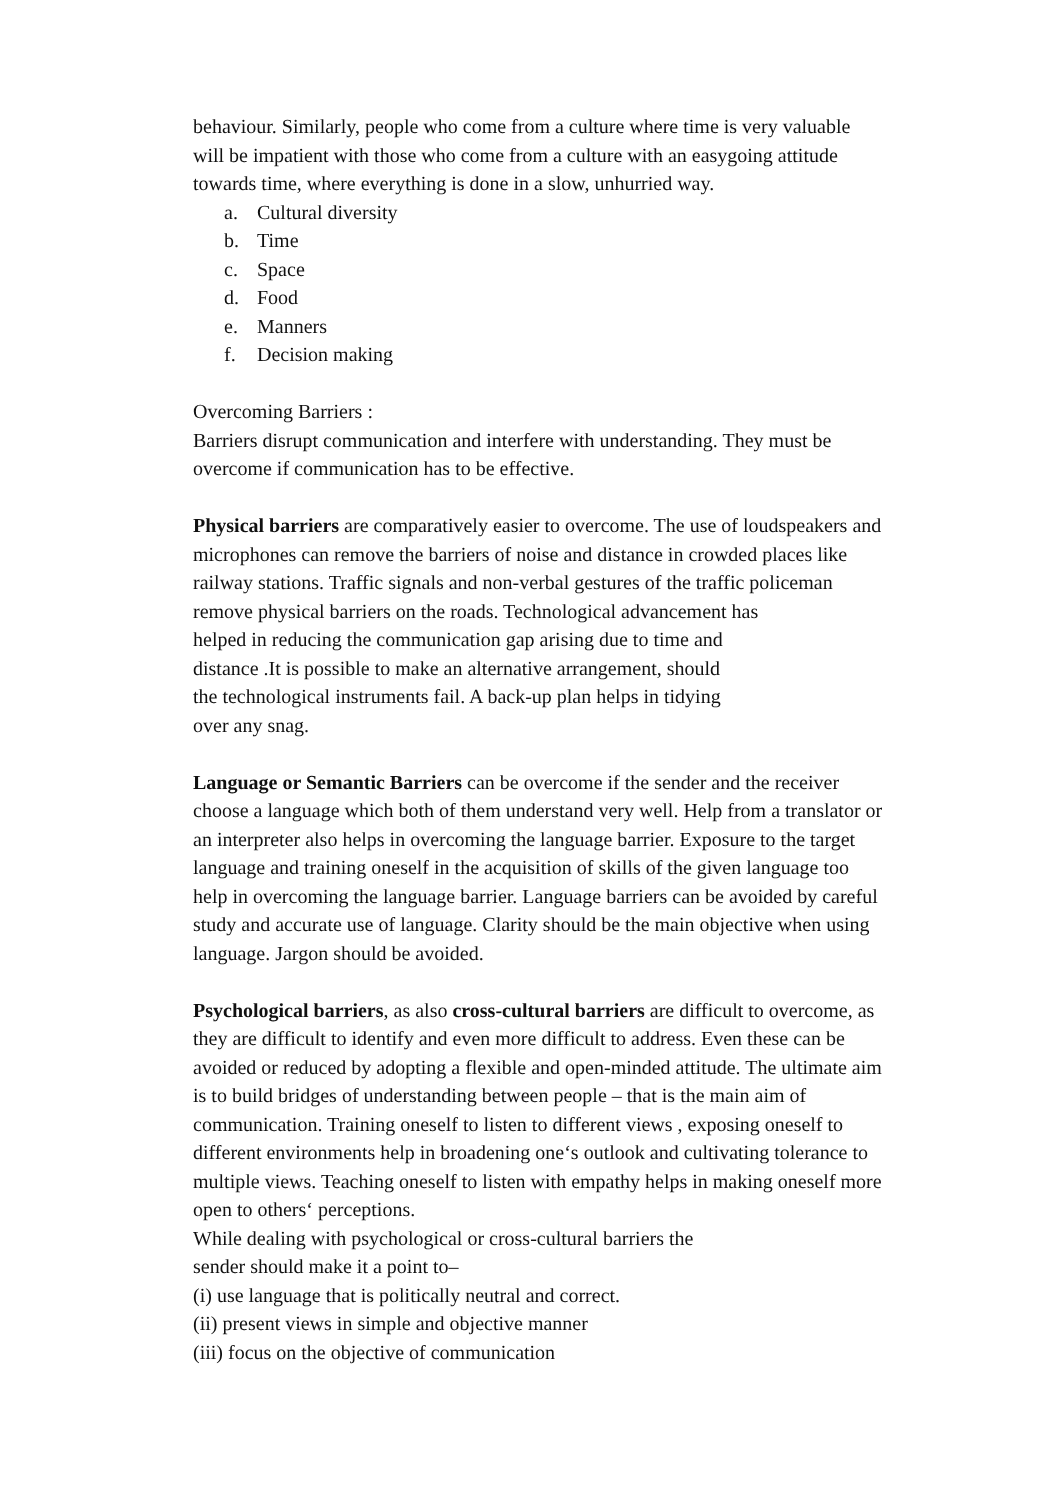behaviour. Similarly, people who come from a culture where time is very valuable
will be impatient with those who come from a culture with an easygoing attitude
towards time, where everything is done in a slow, unhurried way.
a. Cultural diversity
b. Time
c. Space
d. Food
e. Manners
f. Decision making
Overcoming Barriers :
Barriers disrupt communication and interfere with understanding. They must be
overcome if communication has to be effective.
Physical barriers are comparatively easier to overcome. The use of loudspeakers and
microphones can remove the barriers of noise and distance in crowded places like
railway stations. Traffic signals and non-verbal gestures of the traffic policeman
remove physical barriers on the roads. Technological advancement has
helped in reducing the communication gap arising due to time and
distance .It is possible to make an alternative arrangement, should
the technological instruments fail. A back-up plan helps in tidying
over any snag.
Language or Semantic Barriers can be overcome if the sender and the receiver
choose a language which both of them understand very well. Help from a translator or
an interpreter also helps in overcoming the language barrier. Exposure to the target
language and training oneself in the acquisition of skills of the given language too
help in overcoming the language barrier. Language barriers can be avoided by careful
study and accurate use of language. Clarity should be the main objective when using
language. Jargon should be avoided.
Psychological barriers, as also cross-cultural barriers are difficult to overcome, as
they are difficult to identify and even more difficult to address. Even these can be
avoided or reduced by adopting a flexible and open-minded attitude. The ultimate aim
is to build bridges of understanding between people – that is the main aim of
communication. Training oneself to listen to different views , exposing oneself to
different environments help in broadening one‘s outlook and cultivating tolerance to
multiple views. Teaching oneself to listen with empathy helps in making oneself more
open to others‘ perceptions.
While dealing with psychological or cross-cultural barriers the
sender should make it a point to–
(i) use language that is politically neutral and correct.
(ii) present views in simple and objective manner
(iii) focus on the objective of communication